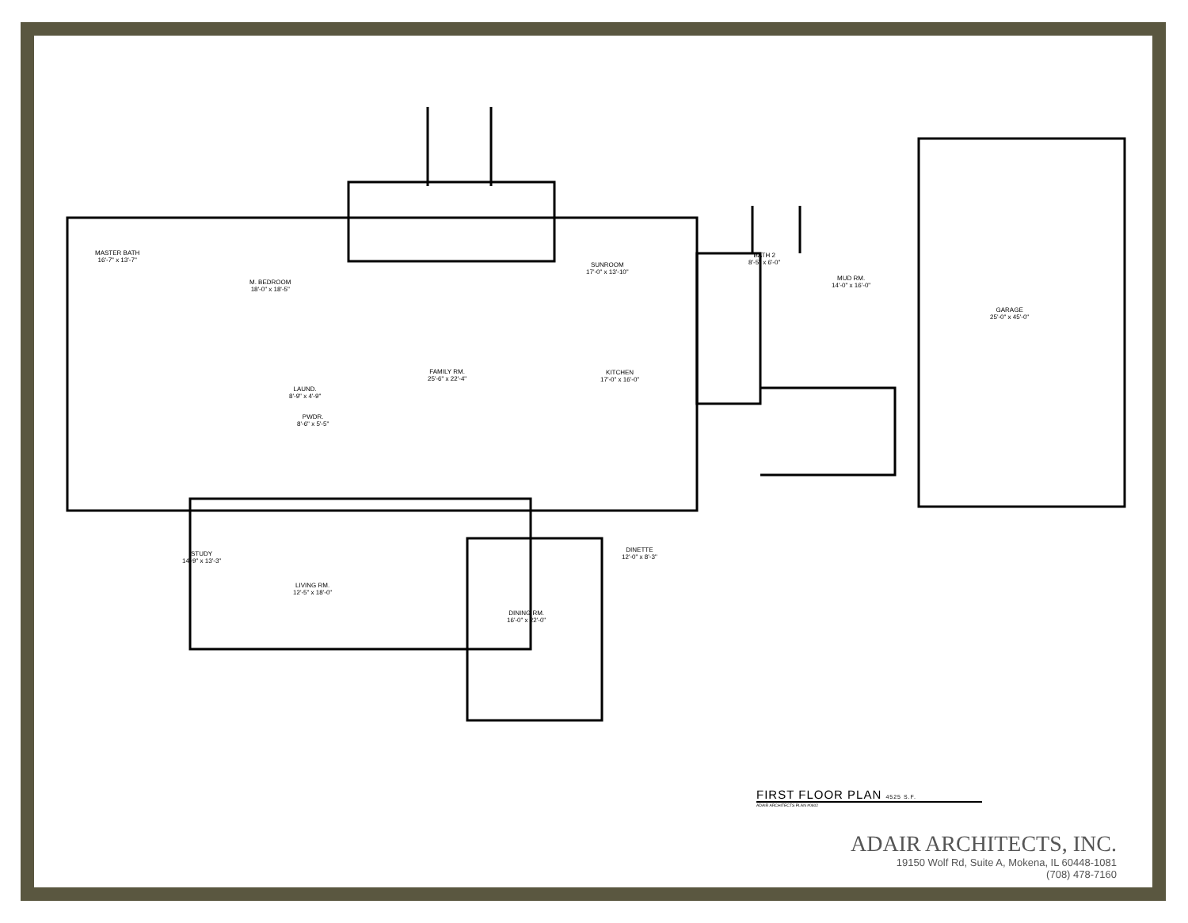MASTER BATH
16'-7" x 13'-7"
M. BEDROOM
18'-0" x 18'-5"
FAMILY RM.
25'-6" x 22'-4"
SUNROOM
17'-0" x 13'-10"
KITCHEN
17'-0" x 16'-0"
BATH 2
8'-5" x 6'-0"
MUD RM.
14'-0" x 16'-0"
GARAGE
25'-0" x 45'-0"
LAUND.
8'-9" x 4'-9"
PWDR.
8'-6" x 5'-5"
STUDY
14'-9" x 13'-3"
LIVING RM.
12'-5" x 18'-0"
DINING RM.
16'-0" x 22'-0"
DINETTE
12'-0" x 8'-3"
FIRST FLOOR PLAN 4525 S.F.
ADAIR ARCHITECTS PLAN #0602
ADAIR ARCHITECTS, INC.
19150 Wolf Rd, Suite A, Mokena, IL 60448-1081
(708) 478-7160